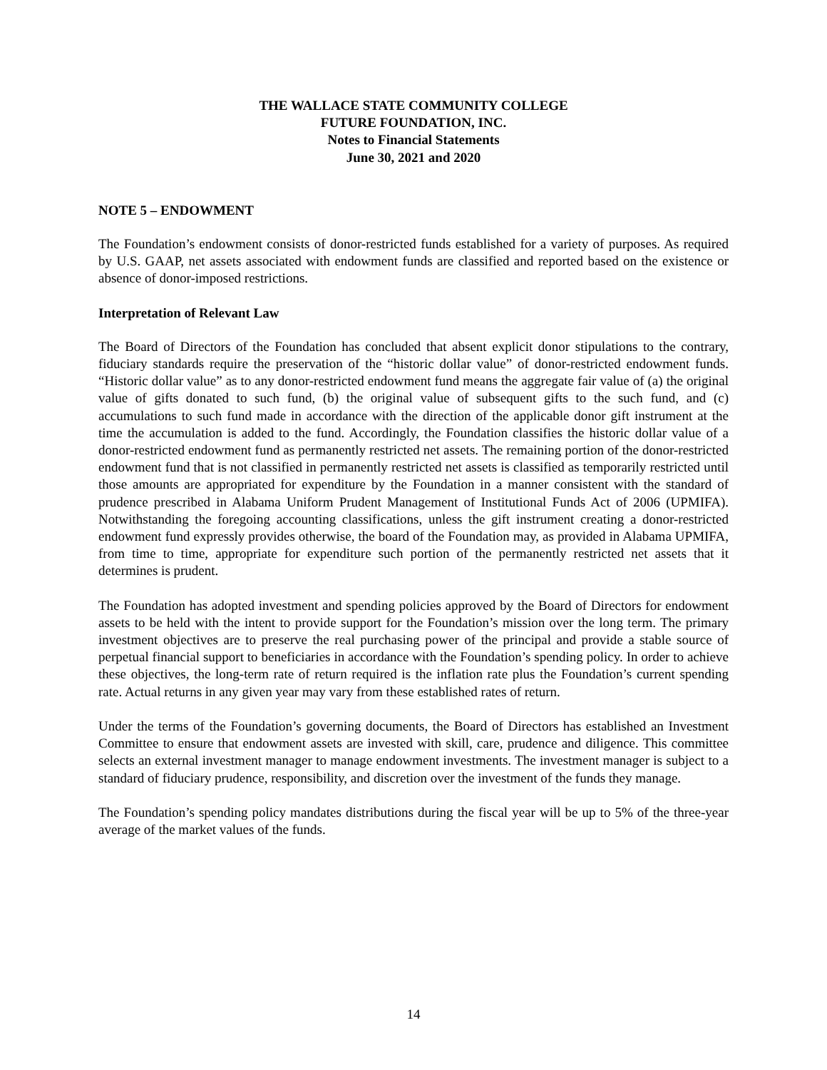THE WALLACE STATE COMMUNITY COLLEGE
FUTURE FOUNDATION, INC.
Notes to Financial Statements
June 30, 2021 and 2020
NOTE 5 – ENDOWMENT
The Foundation’s endowment consists of donor-restricted funds established for a variety of purposes. As required by U.S. GAAP, net assets associated with endowment funds are classified and reported based on the existence or absence of donor-imposed restrictions.
Interpretation of Relevant Law
The Board of Directors of the Foundation has concluded that absent explicit donor stipulations to the contrary, fiduciary standards require the preservation of the “historic dollar value” of donor-restricted endowment funds. “Historic dollar value” as to any donor-restricted endowment fund means the aggregate fair value of (a) the original value of gifts donated to such fund, (b) the original value of subsequent gifts to the such fund, and (c) accumulations to such fund made in accordance with the direction of the applicable donor gift instrument at the time the accumulation is added to the fund. Accordingly, the Foundation classifies the historic dollar value of a donor-restricted endowment fund as permanently restricted net assets. The remaining portion of the donor-restricted endowment fund that is not classified in permanently restricted net assets is classified as temporarily restricted until those amounts are appropriated for expenditure by the Foundation in a manner consistent with the standard of prudence prescribed in Alabama Uniform Prudent Management of Institutional Funds Act of 2006 (UPMIFA). Notwithstanding the foregoing accounting classifications, unless the gift instrument creating a donor-restricted endowment fund expressly provides otherwise, the board of the Foundation may, as provided in Alabama UPMIFA, from time to time, appropriate for expenditure such portion of the permanently restricted net assets that it determines is prudent.
The Foundation has adopted investment and spending policies approved by the Board of Directors for endowment assets to be held with the intent to provide support for the Foundation’s mission over the long term. The primary investment objectives are to preserve the real purchasing power of the principal and provide a stable source of perpetual financial support to beneficiaries in accordance with the Foundation’s spending policy. In order to achieve these objectives, the long-term rate of return required is the inflation rate plus the Foundation’s current spending rate. Actual returns in any given year may vary from these established rates of return.
Under the terms of the Foundation’s governing documents, the Board of Directors has established an Investment Committee to ensure that endowment assets are invested with skill, care, prudence and diligence. This committee selects an external investment manager to manage endowment investments. The investment manager is subject to a standard of fiduciary prudence, responsibility, and discretion over the investment of the funds they manage.
The Foundation’s spending policy mandates distributions during the fiscal year will be up to 5% of the three-year average of the market values of the funds.
14